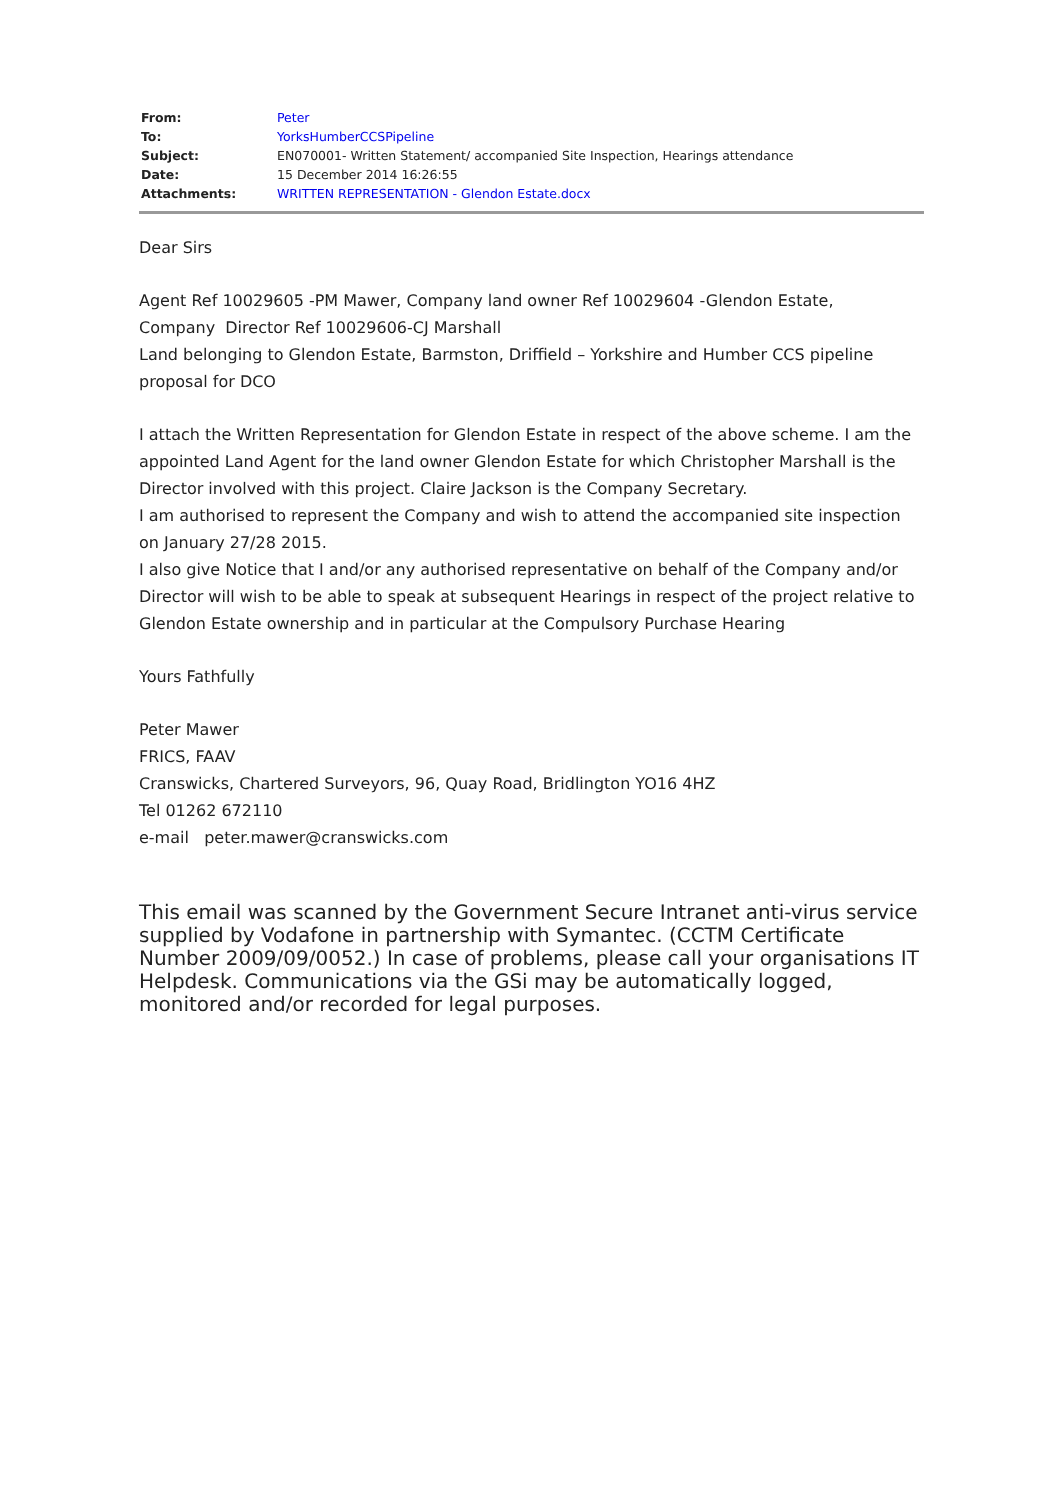| From: | Peter |
| To: | YorksHumberCCSPipeline |
| Subject: | EN070001- Written Statement/ accompanied Site Inspection, Hearings attendance |
| Date: | 15 December 2014 16:26:55 |
| Attachments: | WRITTEN REPRESENTATION - Glendon Estate.docx |
Dear Sirs
Agent Ref 10029605 -PM Mawer, Company land owner Ref 10029604 -Glendon Estate,
Company Director Ref 10029606-CJ Marshall
Land belonging to Glendon Estate, Barmston, Driffield – Yorkshire and Humber CCS pipeline proposal for DCO
I attach the Written Representation for Glendon Estate in respect of the above scheme. I am the appointed Land Agent for the land owner Glendon Estate for which Christopher Marshall is the Director involved with this project. Claire Jackson is the Company Secretary.
I am authorised to represent the Company and wish to attend the accompanied site inspection on January 27/28 2015.
I also give Notice that I and/or any authorised representative on behalf of the Company and/or Director will wish to be able to speak at subsequent Hearings in respect of the project relative to Glendon Estate ownership and in particular at the Compulsory Purchase Hearing
Yours Fathfully
Peter Mawer
FRICS, FAAV
Cranswicks, Chartered Surveyors, 96, Quay Road, Bridlington YO16 4HZ
Tel 01262 672110
e-mail peter.mawer@cranswicks.com
This email was scanned by the Government Secure Intranet anti-virus service supplied by Vodafone in partnership with Symantec. (CCTM Certificate Number 2009/09/0052.) In case of problems, please call your organisations IT Helpdesk. Communications via the GSi may be automatically logged, monitored and/or recorded for legal purposes.